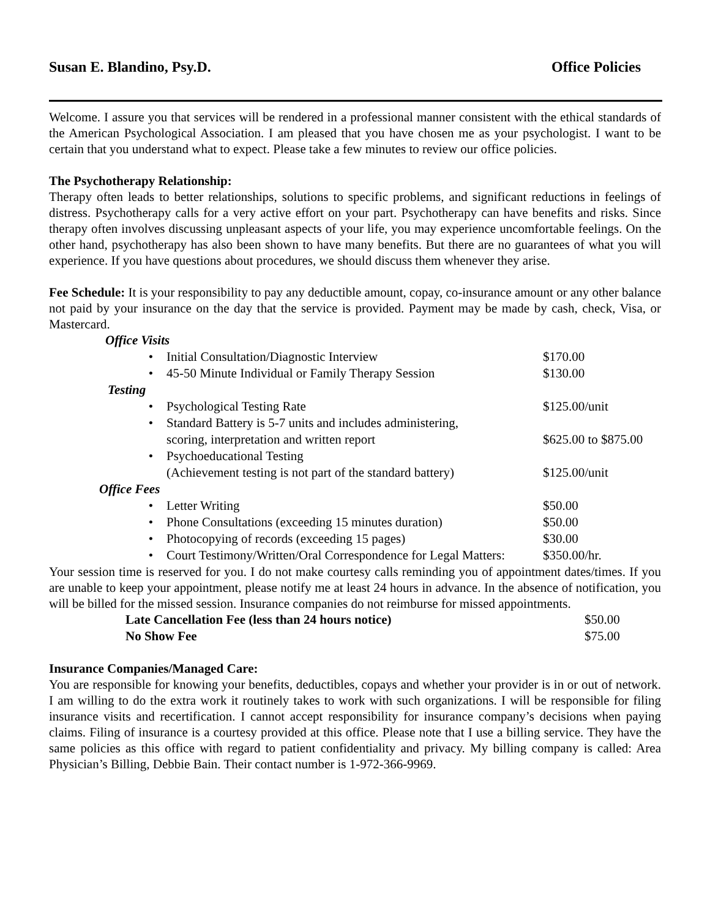Susan E. Blandino, Psy.D. Office Policies
Welcome. I assure you that services will be rendered in a professional manner consistent with the ethical standards of the American Psychological Association. I am pleased that you have chosen me as your psychologist. I want to be certain that you understand what to expect. Please take a few minutes to review our office policies.
The Psychotherapy Relationship:
Therapy often leads to better relationships, solutions to specific problems, and significant reductions in feelings of distress. Psychotherapy calls for a very active effort on your part. Psychotherapy can have benefits and risks. Since therapy often involves discussing unpleasant aspects of your life, you may experience uncomfortable feelings. On the other hand, psychotherapy has also been shown to have many benefits. But there are no guarantees of what you will experience. If you have questions about procedures, we should discuss them whenever they arise.
Fee Schedule: It is your responsibility to pay any deductible amount, copay, co-insurance amount or any other balance not paid by your insurance on the day that the service is provided. Payment may be made by cash, check, Visa, or Mastercard.
| Office Visits | | |
| • | Initial Consultation/Diagnostic Interview | $170.00 |
| • | 45-50 Minute Individual or Family Therapy Session | $130.00 |
| Testing | | |
| • | Psychological Testing Rate | $125.00/unit |
| • | Standard Battery is 5-7 units and includes administering, scoring, interpretation and written report | $625.00 to $875.00 |
| • | Psychoeducational Testing (Achievement testing is not part of the standard battery) | $125.00/unit |
| Office Fees | | |
| • | Letter Writing | $50.00 |
| • | Phone Consultations (exceeding 15 minutes duration) | $50.00 |
| • | Photocopying of records (exceeding 15 pages) | $30.00 |
| • | Court Testimony/Written/Oral Correspondence for Legal Matters: | $350.00/hr. |
Your session time is reserved for you. I do not make courtesy calls reminding you of appointment dates/times. If you are unable to keep your appointment, please notify me at least 24 hours in advance. In the absence of notification, you will be billed for the missed session. Insurance companies do not reimburse for missed appointments.
| Late Cancellation Fee (less than 24 hours notice) | $50.00 |
| No Show Fee | $75.00 |
Insurance Companies/Managed Care:
You are responsible for knowing your benefits, deductibles, copays and whether your provider is in or out of network. I am willing to do the extra work it routinely takes to work with such organizations. I will be responsible for filing insurance visits and recertification. I cannot accept responsibility for insurance company’s decisions when paying claims. Filing of insurance is a courtesy provided at this office. Please note that I use a billing service. They have the same policies as this office with regard to patient confidentiality and privacy. My billing company is called: Area Physician’s Billing, Debbie Bain. Their contact number is 1-972-366-9969.